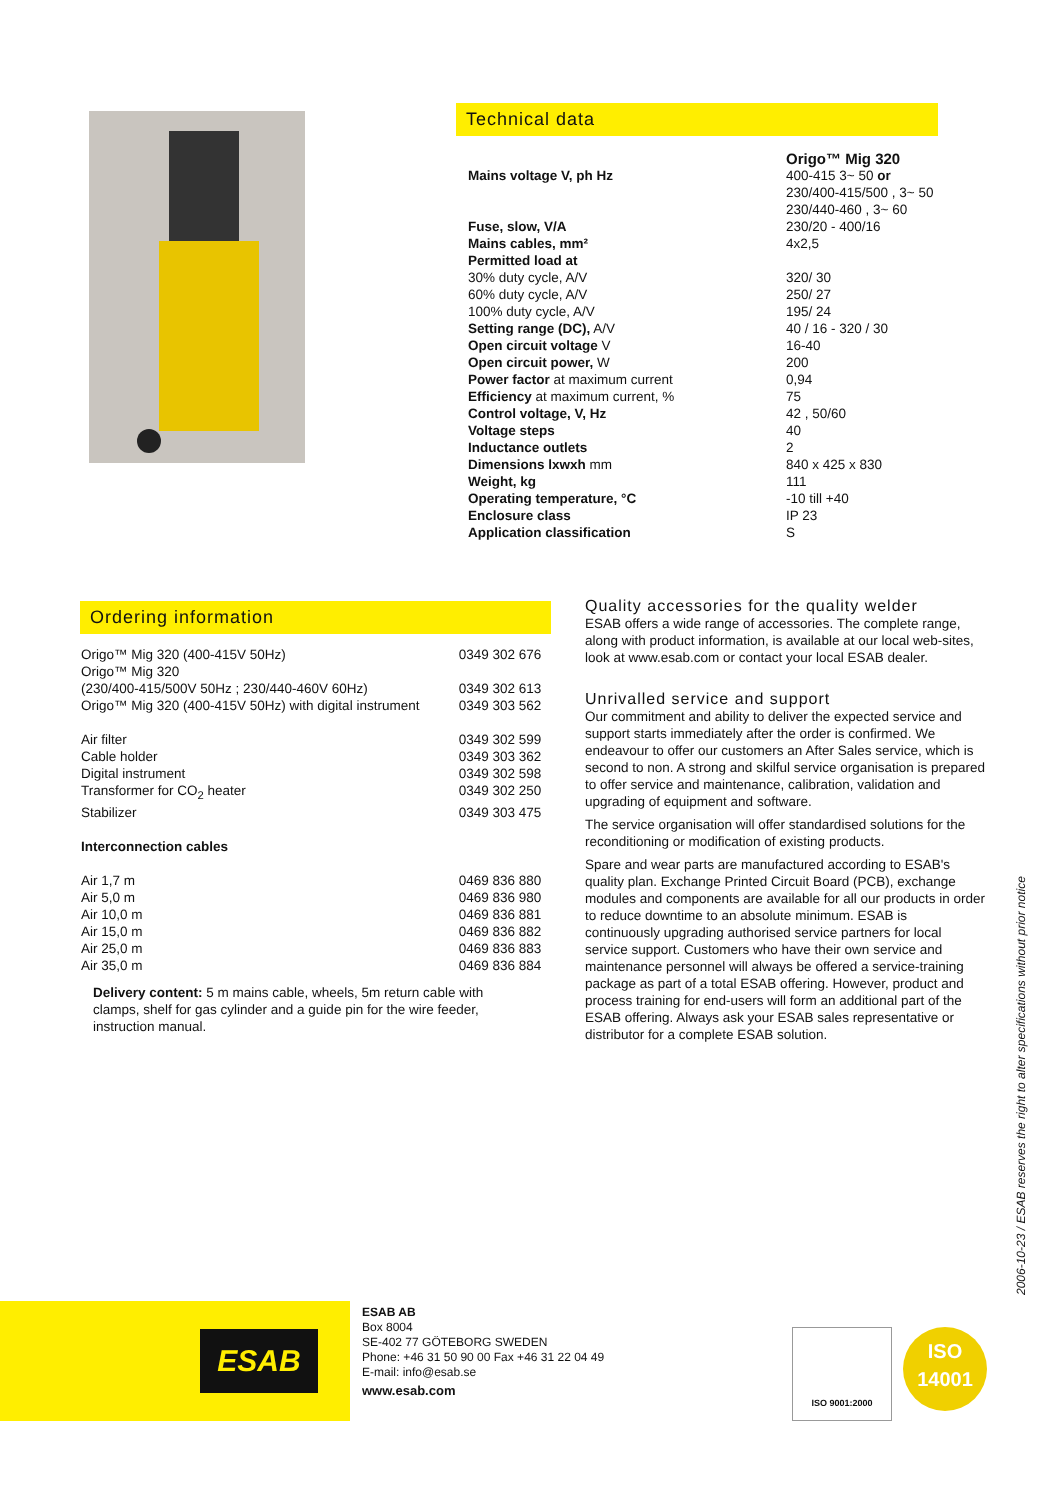Technical data
| | Origo™ Mig 320 |
| Mains voltage V, ph Hz | 400-415 3~ 50 or 230/400-415/500 , 3~ 50 230/440-460 , 3~ 60 |
| Fuse, slow, V/A | 230/20 - 400/16 |
| Mains cables, mm² | 4x2,5 |
| Permitted load at | |
| 30% duty cycle, A/V | 320/ 30 |
| 60% duty cycle, A/V | 250/ 27 |
| 100% duty cycle, A/V | 195/ 24 |
| Setting range (DC), A/V | 40 / 16 - 320 / 30 |
| Open circuit voltage V | 16-40 |
| Open circuit power, W | 200 |
| Power factor at maximum current | 0,94 |
| Efficiency at maximum current, % | 75 |
| Control voltage, V, Hz | 42 , 50/60 |
| Voltage steps | 40 |
| Inductance outlets | 2 |
| Dimensions lxwxh mm | 840 x 425 x 830 |
| Weight, kg | 111 |
| Operating temperature, °C | -10 till +40 |
| Enclosure class | IP 23 |
| Application classification | S |
Ordering information
| Origo™ Mig 320 (400-415V 50Hz) | 0349 302 676 |
| Origo™ Mig 320 | |
| (230/400-415/500V 50Hz ; 230/440-460V 60Hz) | 0349 302 613 |
| Origo™ Mig 320 (400-415V 50Hz) with digital instrument | 0349 303 562 |
| Air filter | 0349 302 599 |
| Cable holder | 0349 303 362 |
| Digital instrument | 0349 302 598 |
| Transformer for CO<sub>2</sub> heater | 0349 302 250 |
| Stabilizer | 0349 303 475 |
| Interconnection cables | |
| Air 1,7 m | 0469 836 880 |
| Air 5,0 m | 0469 836 980 |
| Air 10,0 m | 0469 836 881 |
| Air 15,0 m | 0469 836 882 |
| Air 25,0 m | 0469 836 883 |
| Air 35,0 m | 0469 836 884 |
Delivery content: 5 m mains cable, wheels, 5m return cable with clamps, shelf for gas cylinder and a guide pin for the wire feeder, instruction manual.
Quality accessories for the quality welder
ESAB offers a wide range of accessories. The complete range, along with product information, is available at our local web-sites, look at www.esab.com or contact your local ESAB dealer.
Unrivalled service and support
Our commitment and ability to deliver the expected service and support starts immediately after the order is confirmed. We endeavour to offer our customers an After Sales service, which is second to non. A strong and skilful service organisation is prepared to offer service and maintenance, calibration, validation and upgrading of equipment and software.
The service organisation will offer standardised solutions for the reconditioning or modification of existing products.
Spare and wear parts are manufactured according to ESAB's quality plan. Exchange Printed Circuit Board (PCB), exchange modules and components are available for all our products in order to reduce downtime to an absolute minimum. ESAB is continuously upgrading authorised service partners for local service support. Customers who have their own service and maintenance personnel will always be offered a service-training package as part of a total ESAB offering. However, product and process training for end-users will form an additional part of the ESAB offering. Always ask your ESAB sales representative or distributor for a complete ESAB solution.
2006-10-23 / ESAB reserves the right to alter specifications without prior notice
ESAB
ESAB AB
Box 8004
SE-402 77 GÖTEBORG SWEDEN
Phone: +46 31 50 90 00 Fax +46 31 22 04 49
E-mail: info@esab.se
www.esab.com
ISO 9001:2000
ISO
14001